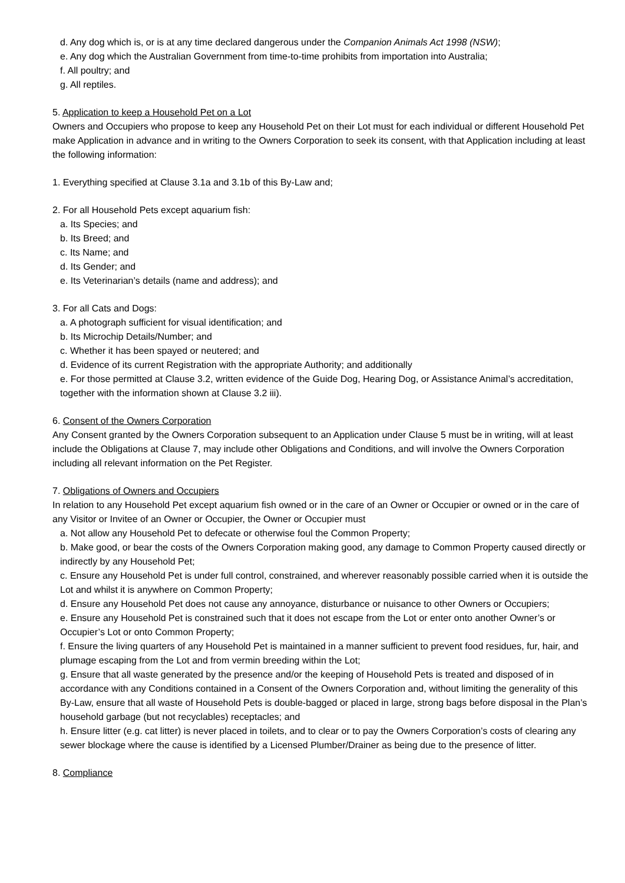d. Any dog which is, or is at any time declared dangerous under the Companion Animals Act 1998 (NSW);
e. Any dog which the Australian Government from time-to-time prohibits from importation into Australia;
f. All poultry; and
g. All reptiles.
5. Application to keep a Household Pet on a Lot
Owners and Occupiers who propose to keep any Household Pet on their Lot must for each individual or different Household Pet make Application in advance and in writing to the Owners Corporation to seek its consent, with that Application including at least the following information:
1. Everything specified at Clause 3.1a and 3.1b of this By-Law and;
2. For all Household Pets except aquarium fish:
a. Its Species; and
b. Its Breed; and
c. Its Name; and
d. Its Gender; and
e. Its Veterinarian’s details (name and address); and
3. For all Cats and Dogs:
a. A photograph sufficient for visual identification; and
b. Its Microchip Details/Number; and
c. Whether it has been spayed or neutered; and
d. Evidence of its current Registration with the appropriate Authority; and additionally
e. For those permitted at Clause 3.2, written evidence of the Guide Dog, Hearing Dog, or Assistance Animal’s accreditation, together with the information shown at Clause 3.2 iii).
6. Consent of the Owners Corporation
Any Consent granted by the Owners Corporation subsequent to an Application under Clause 5 must be in writing, will at least include the Obligations at Clause 7, may include other Obligations and Conditions, and will involve the Owners Corporation including all relevant information on the Pet Register.
7. Obligations of Owners and Occupiers
In relation to any Household Pet except aquarium fish owned or in the care of an Owner or Occupier or owned or in the care of any Visitor or Invitee of an Owner or Occupier, the Owner or Occupier must
a. Not allow any Household Pet to defecate or otherwise foul the Common Property;
b. Make good, or bear the costs of the Owners Corporation making good, any damage to Common Property caused directly or indirectly by any Household Pet;
c. Ensure any Household Pet is under full control, constrained, and wherever reasonably possible carried when it is outside the Lot and whilst it is anywhere on Common Property;
d. Ensure any Household Pet does not cause any annoyance, disturbance or nuisance to other Owners or Occupiers;
e. Ensure any Household Pet is constrained such that it does not escape from the Lot or enter onto another Owner’s or Occupier’s Lot or onto Common Property;
f. Ensure the living quarters of any Household Pet is maintained in a manner sufficient to prevent food residues, fur, hair, and plumage escaping from the Lot and from vermin breeding within the Lot;
g. Ensure that all waste generated by the presence and/or the keeping of Household Pets is treated and disposed of in accordance with any Conditions contained in a Consent of the Owners Corporation and, without limiting the generality of this By-Law, ensure that all waste of Household Pets is double-bagged or placed in large, strong bags before disposal in the Plan’s household garbage (but not recyclables) receptacles; and
h. Ensure litter (e.g. cat litter) is never placed in toilets, and to clear or to pay the Owners Corporation’s costs of clearing any sewer blockage where the cause is identified by a Licensed Plumber/Drainer as being due to the presence of litter.
8. Compliance